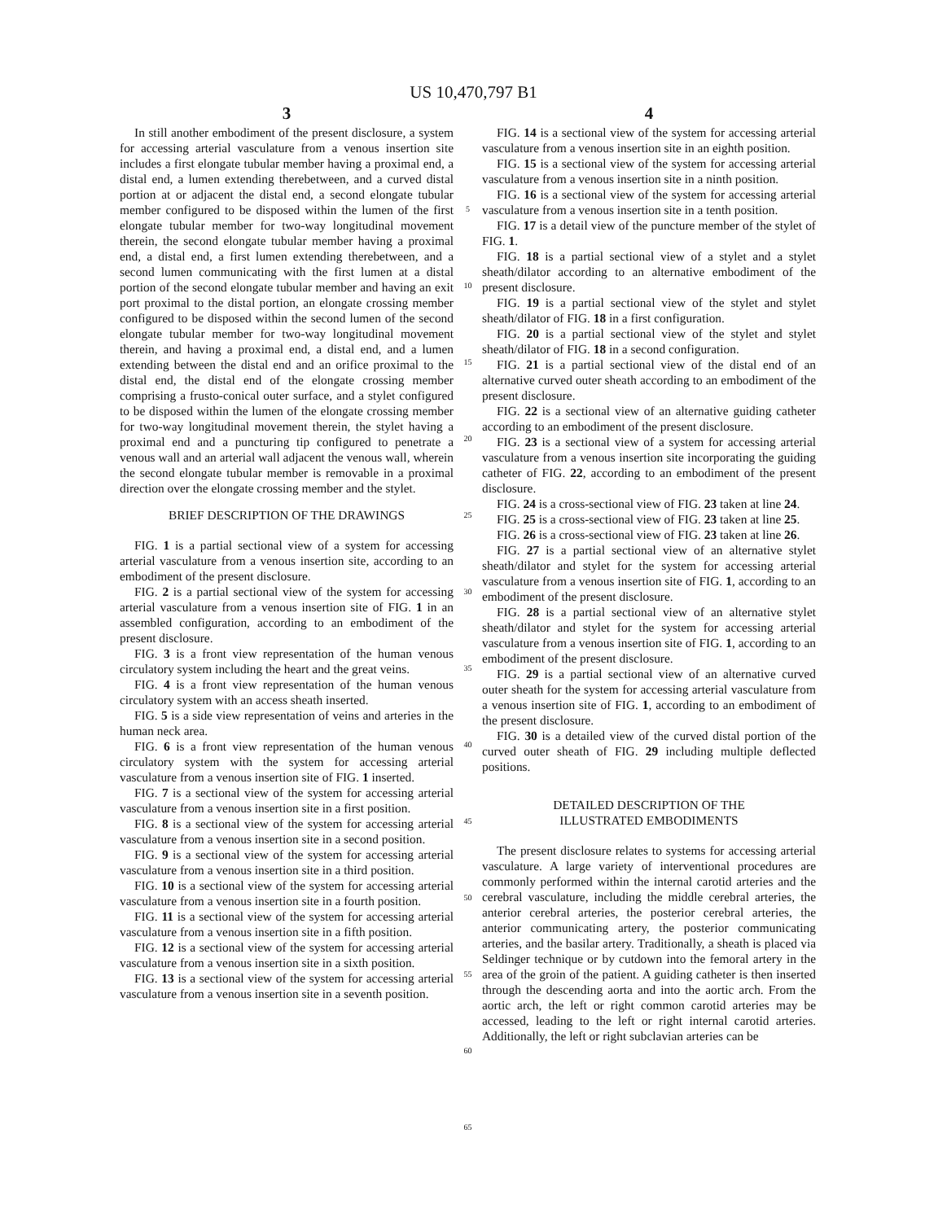US 10,470,797 B1
3
In still another embodiment of the present disclosure, a system for accessing arterial vasculature from a venous insertion site includes a first elongate tubular member having a proximal end, a distal end, a lumen extending therebetween, and a curved distal portion at or adjacent the distal end, a second elongate tubular member configured to be disposed within the lumen of the first elongate tubular member for two-way longitudinal movement therein, the second elongate tubular member having a proximal end, a distal end, a first lumen extending therebetween, and a second lumen communicating with the first lumen at a distal portion of the second elongate tubular member and having an exit port proximal to the distal portion, an elongate crossing member configured to be disposed within the second lumen of the second elongate tubular member for two-way longitudinal movement therein, and having a proximal end, a distal end, and a lumen extending between the distal end and an orifice proximal to the distal end, the distal end of the elongate crossing member comprising a frusto-conical outer surface, and a stylet configured to be disposed within the lumen of the elongate crossing member for two-way longitudinal movement therein, the stylet having a proximal end and a puncturing tip configured to penetrate a venous wall and an arterial wall adjacent the venous wall, wherein the second elongate tubular member is removable in a proximal direction over the elongate crossing member and the stylet.
BRIEF DESCRIPTION OF THE DRAWINGS
FIG. 1 is a partial sectional view of a system for accessing arterial vasculature from a venous insertion site, according to an embodiment of the present disclosure.
FIG. 2 is a partial sectional view of the system for accessing arterial vasculature from a venous insertion site of FIG. 1 in an assembled configuration, according to an embodiment of the present disclosure.
FIG. 3 is a front view representation of the human venous circulatory system including the heart and the great veins.
FIG. 4 is a front view representation of the human venous circulatory system with an access sheath inserted.
FIG. 5 is a side view representation of veins and arteries in the human neck area.
FIG. 6 is a front view representation of the human venous circulatory system with the system for accessing arterial vasculature from a venous insertion site of FIG. 1 inserted.
FIG. 7 is a sectional view of the system for accessing arterial vasculature from a venous insertion site in a first position.
FIG. 8 is a sectional view of the system for accessing arterial vasculature from a venous insertion site in a second position.
FIG. 9 is a sectional view of the system for accessing arterial vasculature from a venous insertion site in a third position.
FIG. 10 is a sectional view of the system for accessing arterial vasculature from a venous insertion site in a fourth position.
FIG. 11 is a sectional view of the system for accessing arterial vasculature from a venous insertion site in a fifth position.
FIG. 12 is a sectional view of the system for accessing arterial vasculature from a venous insertion site in a sixth position.
FIG. 13 is a sectional view of the system for accessing arterial vasculature from a venous insertion site in a seventh position.
5
10
15
20
25
30
35
40
45
50
55
60
65
4
FIG. 14 is a sectional view of the system for accessing arterial vasculature from a venous insertion site in an eighth position.
FIG. 15 is a sectional view of the system for accessing arterial vasculature from a venous insertion site in a ninth position.
FIG. 16 is a sectional view of the system for accessing arterial vasculature from a venous insertion site in a tenth position.
FIG. 17 is a detail view of the puncture member of the stylet of FIG. 1.
FIG. 18 is a partial sectional view of a stylet and a stylet sheath/dilator according to an alternative embodiment of the present disclosure.
FIG. 19 is a partial sectional view of the stylet and stylet sheath/dilator of FIG. 18 in a first configuration.
FIG. 20 is a partial sectional view of the stylet and stylet sheath/dilator of FIG. 18 in a second configuration.
FIG. 21 is a partial sectional view of the distal end of an alternative curved outer sheath according to an embodiment of the present disclosure.
FIG. 22 is a sectional view of an alternative guiding catheter according to an embodiment of the present disclosure.
FIG. 23 is a sectional view of a system for accessing arterial vasculature from a venous insertion site incorporating the guiding catheter of FIG. 22, according to an embodiment of the present disclosure.
FIG. 24 is a cross-sectional view of FIG. 23 taken at line 24.
FIG. 25 is a cross-sectional view of FIG. 23 taken at line 25.
FIG. 26 is a cross-sectional view of FIG. 23 taken at line 26.
FIG. 27 is a partial sectional view of an alternative stylet sheath/dilator and stylet for the system for accessing arterial vasculature from a venous insertion site of FIG. 1, according to an embodiment of the present disclosure.
FIG. 28 is a partial sectional view of an alternative stylet sheath/dilator and stylet for the system for accessing arterial vasculature from a venous insertion site of FIG. 1, according to an embodiment of the present disclosure.
FIG. 29 is a partial sectional view of an alternative curved outer sheath for the system for accessing arterial vasculature from a venous insertion site of FIG. 1, according to an embodiment of the present disclosure.
FIG. 30 is a detailed view of the curved distal portion of the curved outer sheath of FIG. 29 including multiple deflected positions.
DETAILED DESCRIPTION OF THE
ILLUSTRATED EMBODIMENTS
The present disclosure relates to systems for accessing arterial vasculature. A large variety of interventional procedures are commonly performed within the internal carotid arteries and the cerebral vasculature, including the middle cerebral arteries, the anterior cerebral arteries, the posterior cerebral arteries, the anterior communicating artery, the posterior communicating arteries, and the basilar artery. Traditionally, a sheath is placed via Seldinger technique or by cutdown into the femoral artery in the area of the groin of the patient. A guiding catheter is then inserted through the descending aorta and into the aortic arch. From the aortic arch, the left or right common carotid arteries may be accessed, leading to the left or right internal carotid arteries. Additionally, the left or right subclavian arteries can be